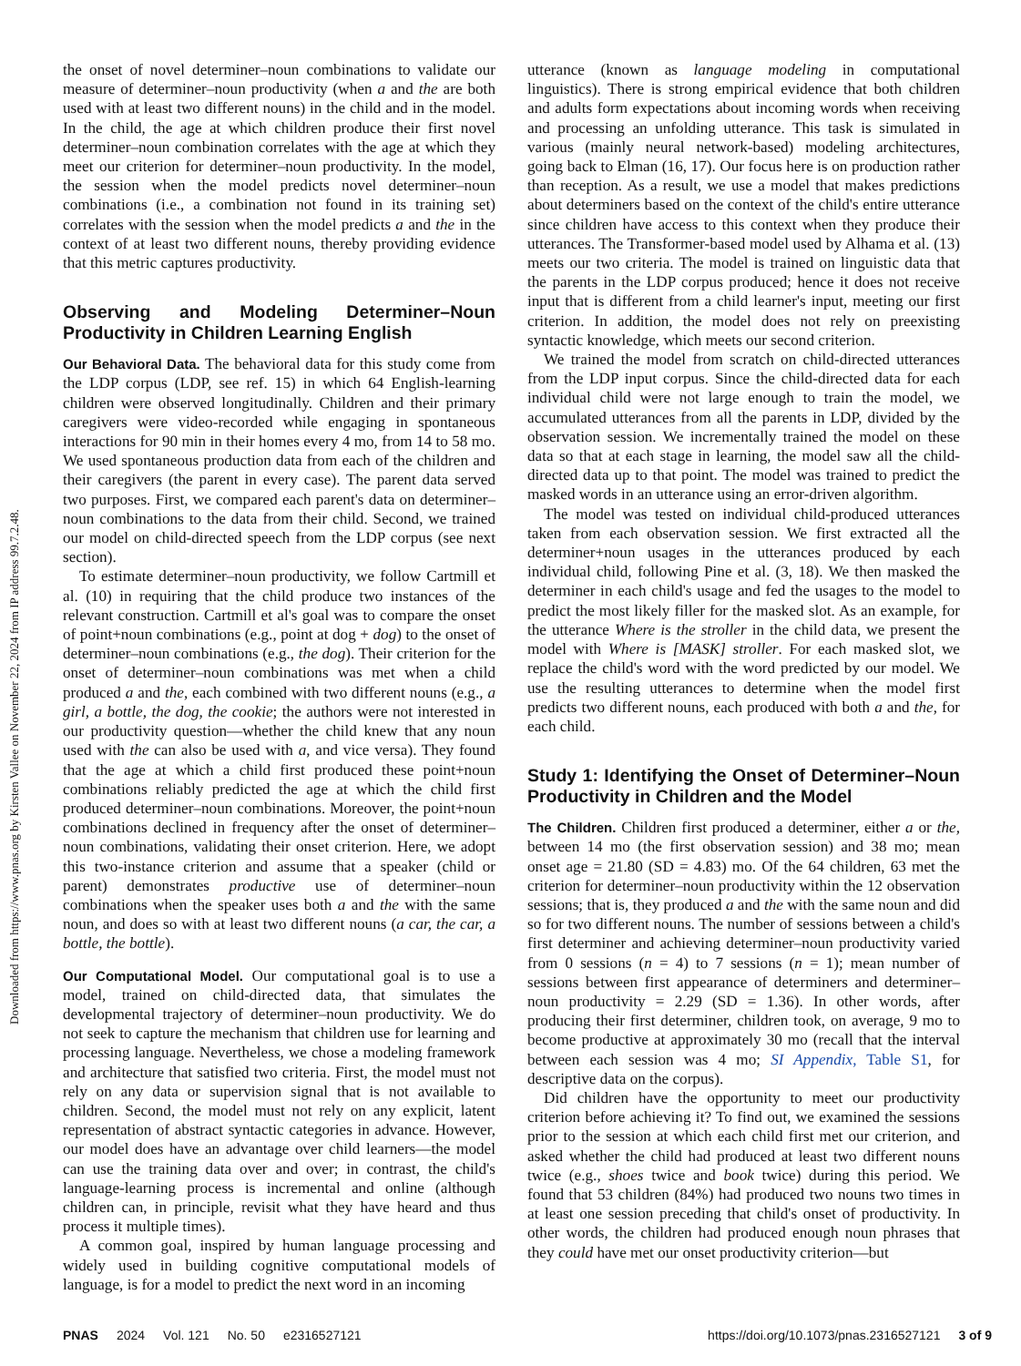Downloaded from https://www.pnas.org by Kirsten Vallee on November 22, 2024 from IP address 99.7.2.48.
the onset of novel determiner–noun combinations to validate our measure of determiner–noun productivity (when a and the are both used with at least two different nouns) in the child and in the model. In the child, the age at which children produce their first novel determiner–noun combination correlates with the age at which they meet our criterion for determiner–noun productivity. In the model, the session when the model predicts novel determiner–noun combinations (i.e., a combination not found in its training set) correlates with the session when the model predicts a and the in the context of at least two different nouns, thereby providing evidence that this metric captures productivity.
Observing and Modeling Determiner–Noun Productivity in Children Learning English
Our Behavioral Data. The behavioral data for this study come from the LDP corpus (LDP, see ref. 15) in which 64 English-learning children were observed longitudinally. Children and their primary caregivers were video-recorded while engaging in spontaneous interactions for 90 min in their homes every 4 mo, from 14 to 58 mo. We used spontaneous production data from each of the children and their caregivers (the parent in every case). The parent data served two purposes. First, we compared each parent's data on determiner–noun combinations to the data from their child. Second, we trained our model on child-directed speech from the LDP corpus (see next section).
To estimate determiner–noun productivity, we follow Cartmill et al. (10) in requiring that the child produce two instances of the relevant construction. Cartmill et al's goal was to compare the onset of point+noun combinations (e.g., point at dog + dog) to the onset of determiner–noun combinations (e.g., the dog). Their criterion for the onset of determiner–noun combinations was met when a child produced a and the, each combined with two different nouns (e.g., a girl, a bottle, the dog, the cookie; the authors were not interested in our productivity question—whether the child knew that any noun used with the can also be used with a, and vice versa). They found that the age at which a child first produced these point+noun combinations reliably predicted the age at which the child first produced determiner–noun combinations. Moreover, the point+noun combinations declined in frequency after the onset of determiner–noun combinations, validating their onset criterion. Here, we adopt this two-instance criterion and assume that a speaker (child or parent) demonstrates productive use of determiner–noun combinations when the speaker uses both a and the with the same noun, and does so with at least two different nouns (a car, the car, a bottle, the bottle).
Our Computational Model. Our computational goal is to use a model, trained on child-directed data, that simulates the developmental trajectory of determiner–noun productivity. We do not seek to capture the mechanism that children use for learning and processing language. Nevertheless, we chose a modeling framework and architecture that satisfied two criteria. First, the model must not rely on any data or supervision signal that is not available to children. Second, the model must not rely on any explicit, latent representation of abstract syntactic categories in advance. However, our model does have an advantage over child learners—the model can use the training data over and over; in contrast, the child's language-learning process is incremental and online (although children can, in principle, revisit what they have heard and thus process it multiple times).
A common goal, inspired by human language processing and widely used in building cognitive computational models of language, is for a model to predict the next word in an incoming
utterance (known as language modeling in computational linguistics). There is strong empirical evidence that both children and adults form expectations about incoming words when receiving and processing an unfolding utterance. This task is simulated in various (mainly neural network-based) modeling architectures, going back to Elman (16, 17). Our focus here is on production rather than reception. As a result, we use a model that makes predictions about determiners based on the context of the child's entire utterance since children have access to this context when they produce their utterances. The Transformer-based model used by Alhama et al. (13) meets our two criteria. The model is trained on linguistic data that the parents in the LDP corpus produced; hence it does not receive input that is different from a child learner's input, meeting our first criterion. In addition, the model does not rely on preexisting syntactic knowledge, which meets our second criterion.
We trained the model from scratch on child-directed utterances from the LDP input corpus. Since the child-directed data for each individual child were not large enough to train the model, we accumulated utterances from all the parents in LDP, divided by the observation session. We incrementally trained the model on these data so that at each stage in learning, the model saw all the child-directed data up to that point. The model was trained to predict the masked words in an utterance using an error-driven algorithm.
The model was tested on individual child-produced utterances taken from each observation session. We first extracted all the determiner+noun usages in the utterances produced by each individual child, following Pine et al. (3, 18). We then masked the determiner in each child's usage and fed the usages to the model to predict the most likely filler for the masked slot. As an example, for the utterance Where is the stroller in the child data, we present the model with Where is [MASK] stroller. For each masked slot, we replace the child's word with the word predicted by our model. We use the resulting utterances to determine when the model first predicts two different nouns, each produced with both a and the, for each child.
Study 1: Identifying the Onset of Determiner–Noun Productivity in Children and the Model
The Children. Children first produced a determiner, either a or the, between 14 mo (the first observation session) and 38 mo; mean onset age = 21.80 (SD = 4.83) mo. Of the 64 children, 63 met the criterion for determiner–noun productivity within the 12 observation sessions; that is, they produced a and the with the same noun and did so for two different nouns. The number of sessions between a child's first determiner and achieving determiner–noun productivity varied from 0 sessions (n = 4) to 7 sessions (n = 1); mean number of sessions between first appearance of determiners and determiner–noun productivity = 2.29 (SD = 1.36). In other words, after producing their first determiner, children took, on average, 9 mo to become productive at approximately 30 mo (recall that the interval between each session was 4 mo; SI Appendix, Table S1, for descriptive data on the corpus).
Did children have the opportunity to meet our productivity criterion before achieving it? To find out, we examined the sessions prior to the session at which each child first met our criterion, and asked whether the child had produced at least two different nouns twice (e.g., shoes twice and book twice) during this period. We found that 53 children (84%) had produced two nouns two times in at least one session preceding that child's onset of productivity. In other words, the children had produced enough noun phrases that they could have met our onset productivity criterion—but
PNAS 2024 Vol. 121 No. 50 e2316527121
https://doi.org/10.1073/pnas.2316527121 3 of 9